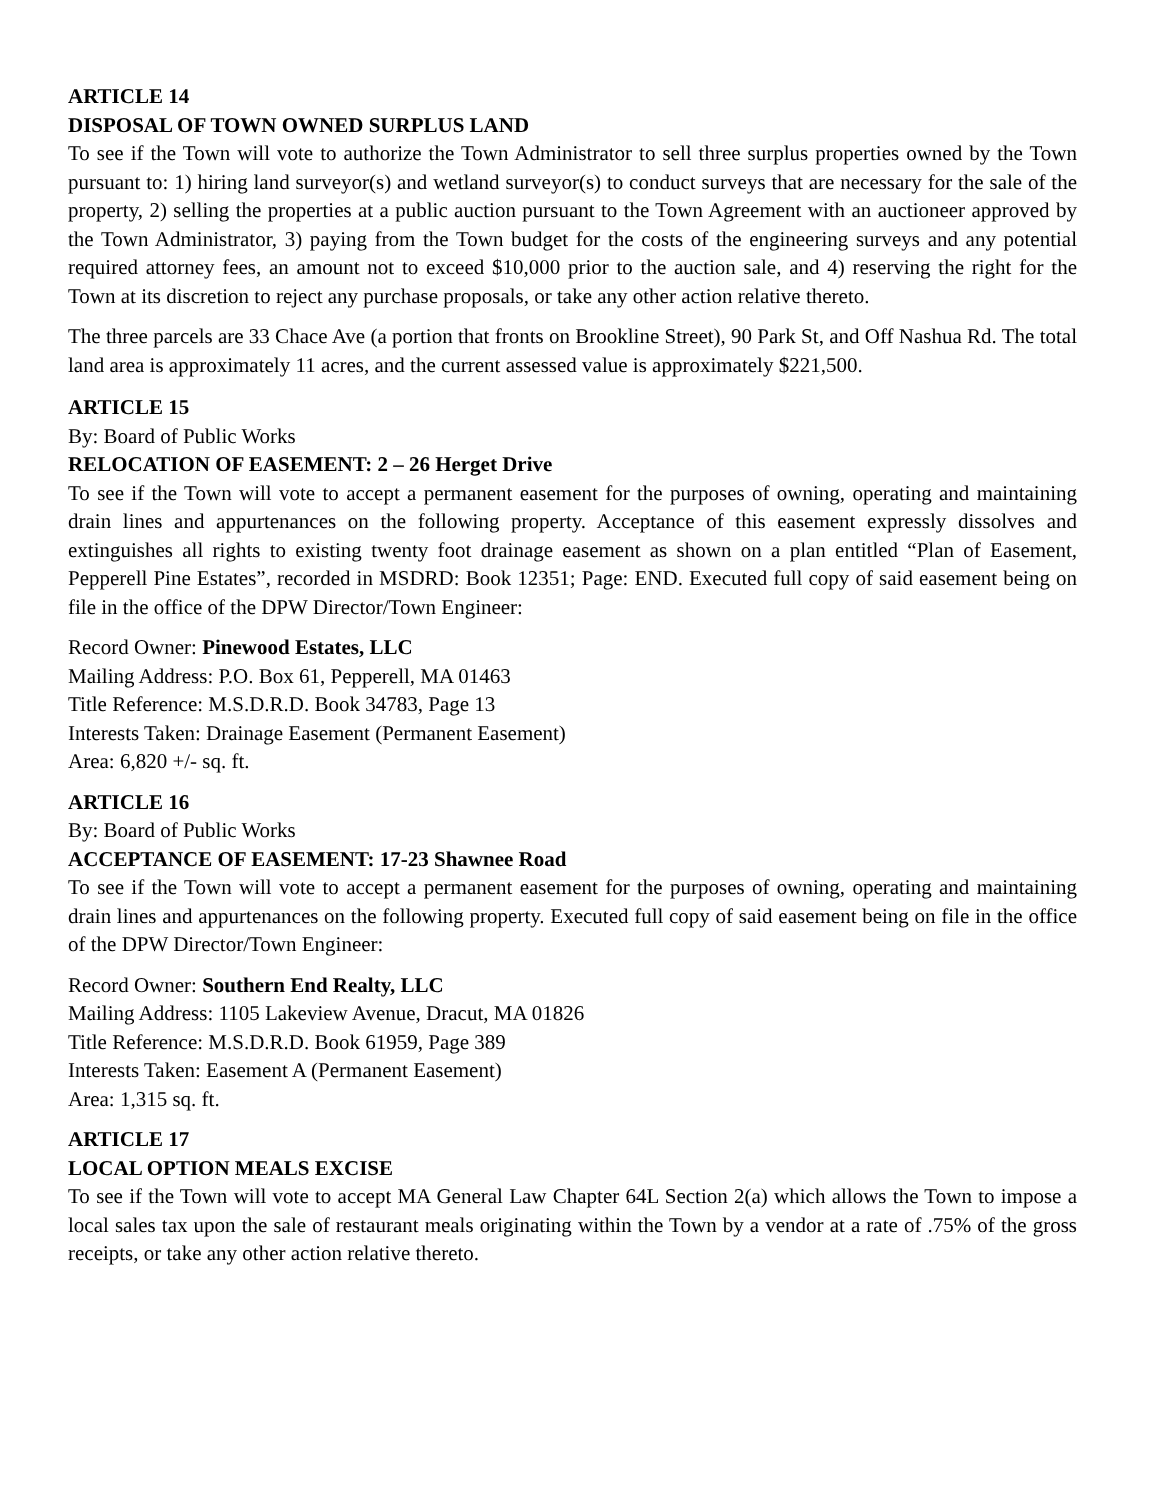ARTICLE 14
DISPOSAL OF TOWN OWNED SURPLUS LAND
To see if the Town will vote to authorize the Town Administrator to sell three surplus properties owned by the Town pursuant to: 1) hiring land surveyor(s) and wetland surveyor(s) to conduct surveys that are necessary for the sale of the property, 2) selling the properties at a public auction pursuant to the Town Agreement with an auctioneer approved by the Town Administrator, 3) paying from the Town budget for the costs of the engineering surveys and any potential required attorney fees, an amount not to exceed $10,000 prior to the auction sale, and 4) reserving the right for the Town at its discretion to reject any purchase proposals, or take any other action relative thereto.
The three parcels are 33 Chace Ave (a portion that fronts on Brookline Street), 90 Park St, and Off Nashua Rd. The total land area is approximately 11 acres, and the current assessed value is approximately $221,500.
ARTICLE 15
By: Board of Public Works
RELOCATION OF EASEMENT: 2 – 26 Herget Drive
To see if the Town will vote to accept a permanent easement for the purposes of owning, operating and maintaining drain lines and appurtenances on the following property. Acceptance of this easement expressly dissolves and extinguishes all rights to existing twenty foot drainage easement as shown on a plan entitled “Plan of Easement, Pepperell Pine Estates”, recorded in MSDRD: Book 12351; Page: END. Executed full copy of said easement being on file in the office of the DPW Director/Town Engineer:
Record Owner: Pinewood Estates, LLC
Mailing Address: P.O. Box 61, Pepperell, MA 01463
Title Reference: M.S.D.R.D. Book 34783, Page 13
Interests Taken: Drainage Easement (Permanent Easement)
Area: 6,820 +/- sq. ft.
ARTICLE 16
By: Board of Public Works
ACCEPTANCE OF EASEMENT: 17-23 Shawnee Road
To see if the Town will vote to accept a permanent easement for the purposes of owning, operating and maintaining drain lines and appurtenances on the following property. Executed full copy of said easement being on file in the office of the DPW Director/Town Engineer:
Record Owner: Southern End Realty, LLC
Mailing Address: 1105 Lakeview Avenue, Dracut, MA 01826
Title Reference: M.S.D.R.D. Book 61959, Page 389
Interests Taken: Easement A (Permanent Easement)
Area: 1,315 sq. ft.
ARTICLE 17
LOCAL OPTION MEALS EXCISE
To see if the Town will vote to accept MA General Law Chapter 64L Section 2(a) which allows the Town to impose a local sales tax upon the sale of restaurant meals originating within the Town by a vendor at a rate of .75% of the gross receipts, or take any other action relative thereto.